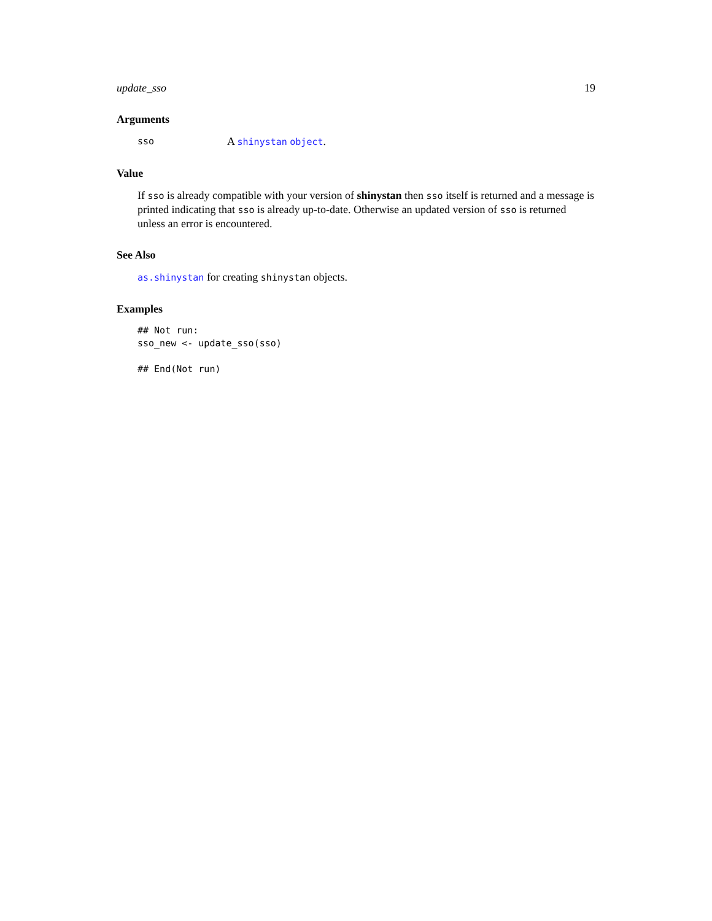update_sso 19
Arguments
sso A shinystan object.
Value
If sso is already compatible with your version of shinystan then sso itself is returned and a message is printed indicating that sso is already up-to-date. Otherwise an updated version of sso is returned unless an error is encountered.
See Also
as.shinystan for creating shinystan objects.
Examples
## Not run:
sso_new <- update_sso(sso)

## End(Not run)